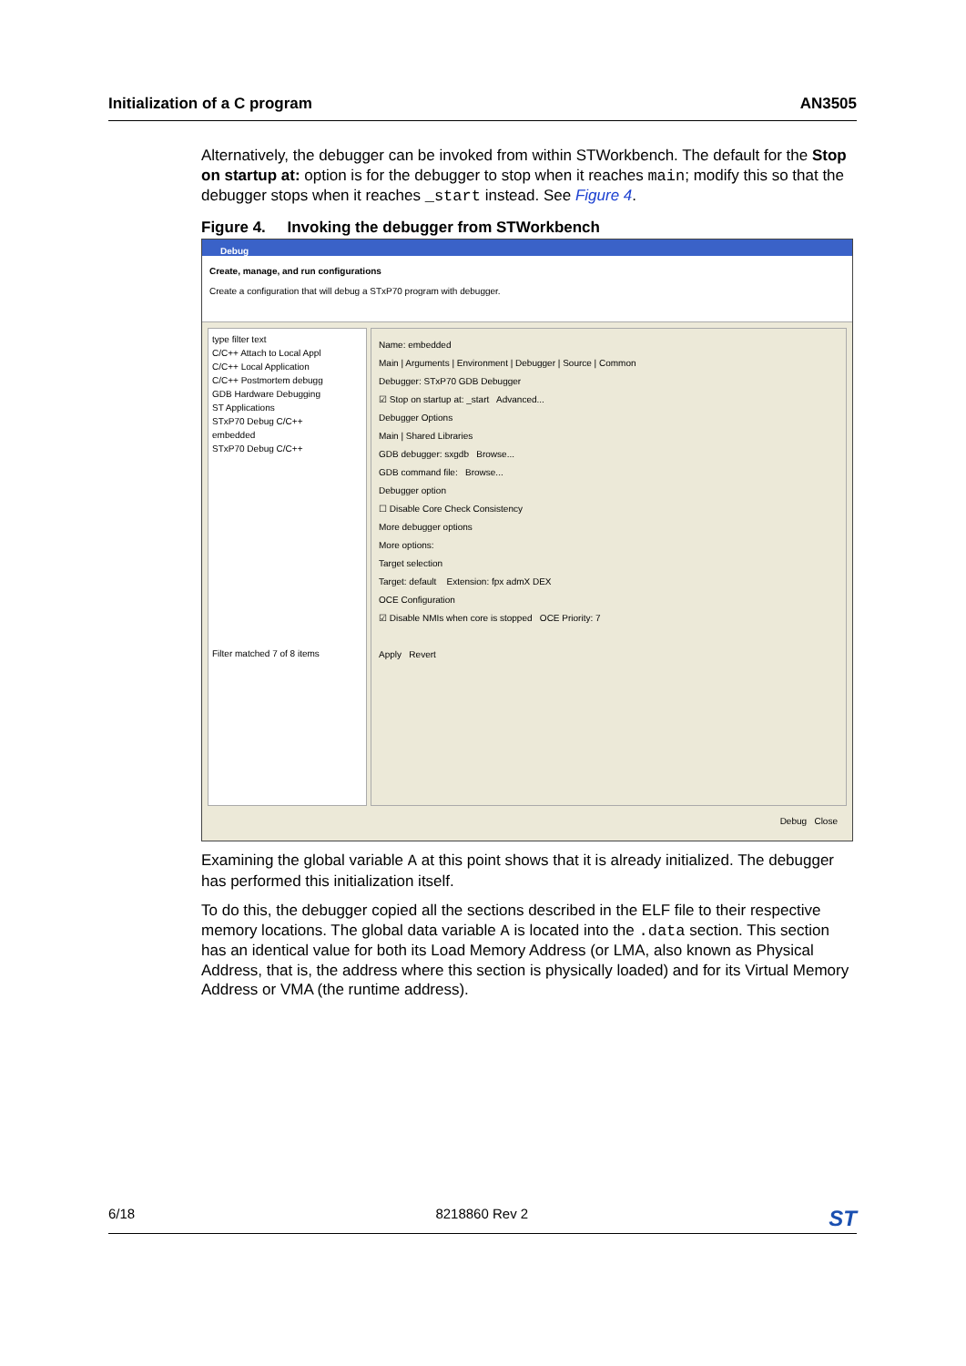Initialization of a C program AN3505
Alternatively, the debugger can be invoked from within STWorkbench. The default for the Stop on startup at: option is for the debugger to stop when it reaches main; modify this so that the debugger stops when it reaches _start instead. See Figure 4.
Figure 4. Invoking the debugger from STWorkbench
Debug
Create, manage, and run configurations
Create a configuration that will debug a STxP70 program with debugger.
type filter text
C/C++ Attach to Local Appl
C/C++ Local Application
C/C++ Postmortem debugg
GDB Hardware Debugging
ST Applications
STxP70 Debug C/C++
embedded
STxP70 Debug C/C++
Filter matched 7 of 8 items
Name: embedded
Main | Arguments | Environment | Debugger | Source | Common
Debugger: STxP70 GDB Debugger
☑ Stop on startup at: _start Advanced...
Debugger Options
Main | Shared Libraries
GDB debugger: sxgdb Browse...
GDB command file: Browse...
Debugger option
☐ Disable Core Check Consistency
More debugger options
More options:
Target selection
Target: default Extension: fpx admX DEX
OCE Configuration
☑ Disable NMIs when core is stopped OCE Priority: 7
Apply Revert
Debug Close
Examining the global variable A at this point shows that it is already initialized. The debugger has performed this initialization itself.
To do this, the debugger copied all the sections described in the ELF file to their respective memory locations. The global data variable A is located into the .data section. This section has an identical value for both its Load Memory Address (or LMA, also known as Physical Address, that is, the address where this section is physically loaded) and for its Virtual Memory Address or VMA (the runtime address).
6/18 8218860 Rev 2 ST